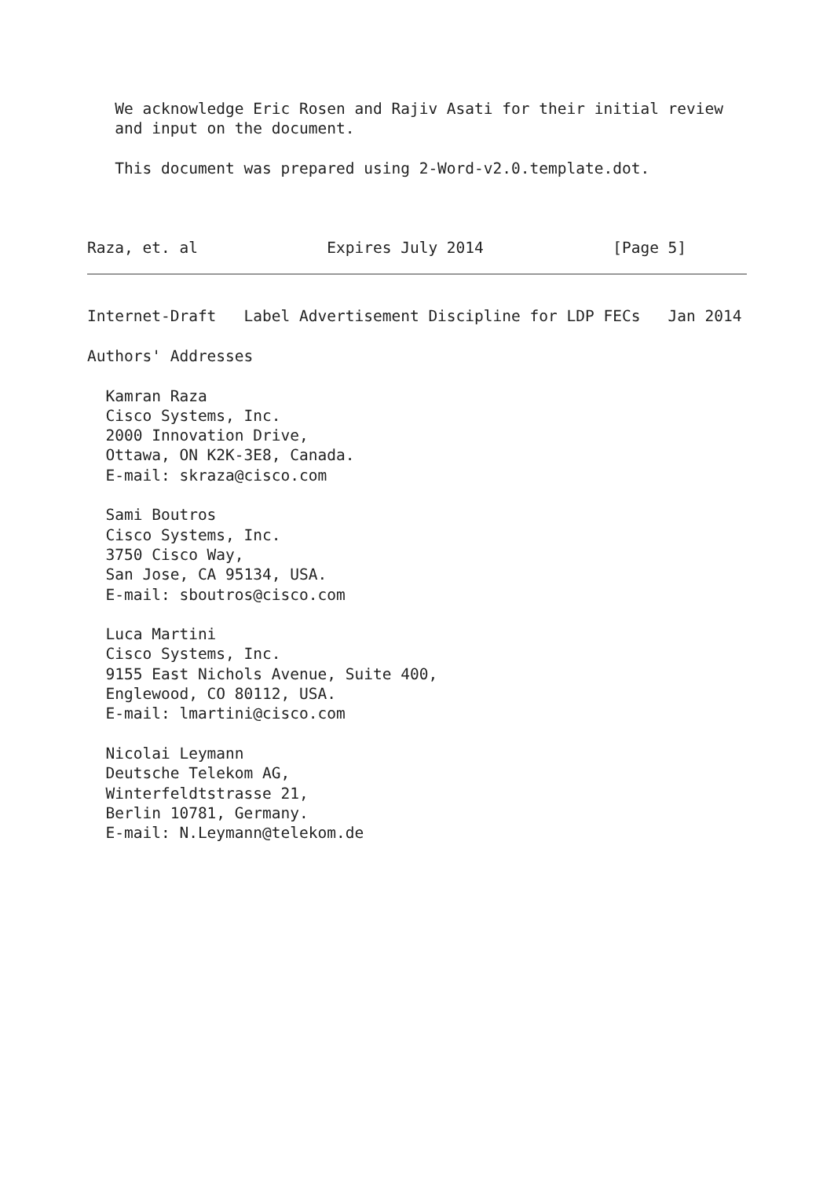We acknowledge Eric Rosen and Rajiv Asati for their initial review
   and input on the document.

   This document was prepared using 2-Word-v2.0.template.dot.



Raza, et. al              Expires July 2014              [Page 5]
Internet-Draft   Label Advertisement Discipline for LDP FECs   Jan 2014

Authors' Addresses

  Kamran Raza
  Cisco Systems, Inc.
  2000 Innovation Drive,
  Ottawa, ON K2K-3E8, Canada.
  E-mail: skraza@cisco.com

  Sami Boutros
  Cisco Systems, Inc.
  3750 Cisco Way,
  San Jose, CA 95134, USA.
  E-mail: sboutros@cisco.com

  Luca Martini
  Cisco Systems, Inc.
  9155 East Nichols Avenue, Suite 400,
  Englewood, CO 80112, USA.
  E-mail: lmartini@cisco.com

  Nicolai Leymann
  Deutsche Telekom AG,
  Winterfeldtstrasse 21,
  Berlin 10781, Germany.
  E-mail: N.Leymann@telekom.de